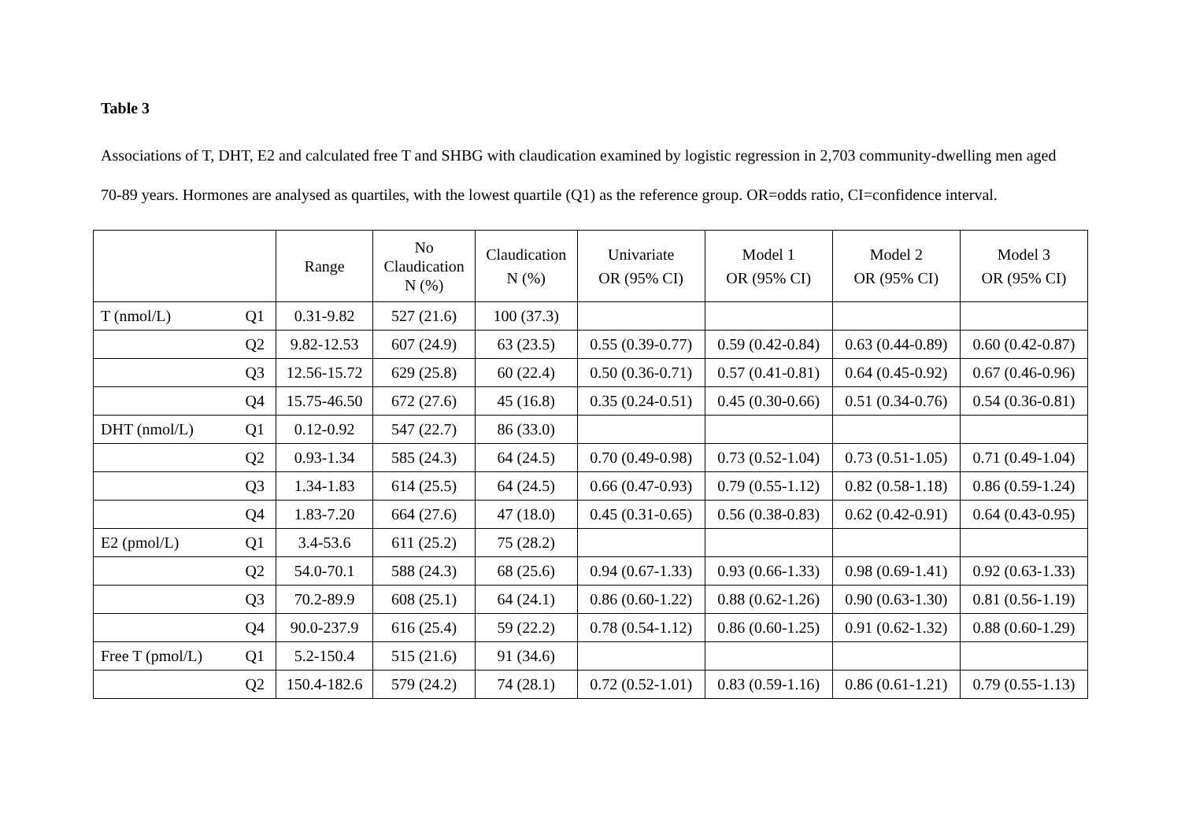Table 3
Associations of T, DHT, E2 and calculated free T and SHBG with claudication examined by logistic regression in 2,703 community-dwelling men aged 70-89 years. Hormones are analysed as quartiles, with the lowest quartile (Q1) as the reference group. OR=odds ratio, CI=confidence interval.
| | | Range | No Claudication N (%) | Claudication N (%) | Univariate OR (95% CI) | Model 1 OR (95% CI) | Model 2 OR (95% CI) | Model 3 OR (95% CI) |
| --- | --- | --- | --- | --- | --- | --- | --- | --- |
| T (nmol/L) | Q1 | 0.31-9.82 | 527 (21.6) | 100 (37.3) | | | | |
| | Q2 | 9.82-12.53 | 607 (24.9) | 63 (23.5) | 0.55 (0.39-0.77) | 0.59 (0.42-0.84) | 0.63 (0.44-0.89) | 0.60 (0.42-0.87) |
| | Q3 | 12.56-15.72 | 629 (25.8) | 60 (22.4) | 0.50 (0.36-0.71) | 0.57 (0.41-0.81) | 0.64 (0.45-0.92) | 0.67 (0.46-0.96) |
| | Q4 | 15.75-46.50 | 672 (27.6) | 45 (16.8) | 0.35 (0.24-0.51) | 0.45 (0.30-0.66) | 0.51 (0.34-0.76) | 0.54 (0.36-0.81) |
| DHT (nmol/L) | Q1 | 0.12-0.92 | 547 (22.7) | 86 (33.0) | | | | |
| | Q2 | 0.93-1.34 | 585 (24.3) | 64 (24.5) | 0.70 (0.49-0.98) | 0.73 (0.52-1.04) | 0.73 (0.51-1.05) | 0.71 (0.49-1.04) |
| | Q3 | 1.34-1.83 | 614 (25.5) | 64 (24.5) | 0.66 (0.47-0.93) | 0.79 (0.55-1.12) | 0.82 (0.58-1.18) | 0.86 (0.59-1.24) |
| | Q4 | 1.83-7.20 | 664 (27.6) | 47 (18.0) | 0.45 (0.31-0.65) | 0.56 (0.38-0.83) | 0.62 (0.42-0.91) | 0.64 (0.43-0.95) |
| E2 (pmol/L) | Q1 | 3.4-53.6 | 611 (25.2) | 75 (28.2) | | | | |
| | Q2 | 54.0-70.1 | 588 (24.3) | 68 (25.6) | 0.94 (0.67-1.33) | 0.93 (0.66-1.33) | 0.98 (0.69-1.41) | 0.92 (0.63-1.33) |
| | Q3 | 70.2-89.9 | 608 (25.1) | 64 (24.1) | 0.86 (0.60-1.22) | 0.88 (0.62-1.26) | 0.90 (0.63-1.30) | 0.81 (0.56-1.19) |
| | Q4 | 90.0-237.9 | 616 (25.4) | 59 (22.2) | 0.78 (0.54-1.12) | 0.86 (0.60-1.25) | 0.91 (0.62-1.32) | 0.88 (0.60-1.29) |
| Free T (pmol/L) | Q1 | 5.2-150.4 | 515 (21.6) | 91 (34.6) | | | | |
| | Q2 | 150.4-182.6 | 579 (24.2) | 74 (28.1) | 0.72 (0.52-1.01) | 0.83 (0.59-1.16) | 0.86 (0.61-1.21) | 0.79 (0.55-1.13) |